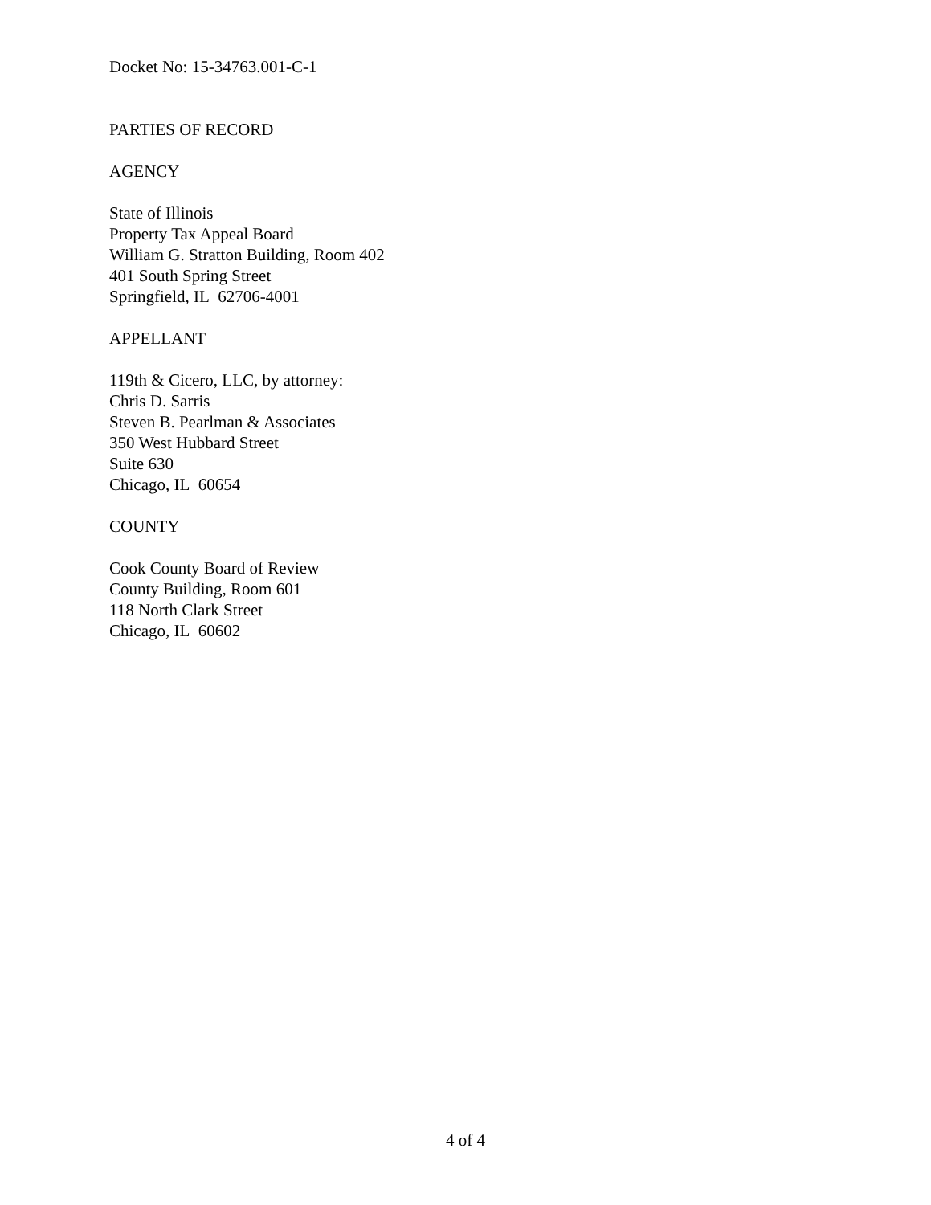Docket No: 15-34763.001-C-1
PARTIES OF RECORD
AGENCY
State of Illinois
Property Tax Appeal Board
William G. Stratton Building, Room 402
401 South Spring Street
Springfield, IL 62706-4001
APPELLANT
119th & Cicero, LLC, by attorney:
Chris D. Sarris
Steven B. Pearlman & Associates
350 West Hubbard Street
Suite 630
Chicago, IL 60654
COUNTY
Cook County Board of Review
County Building, Room 601
118 North Clark Street
Chicago, IL 60602
4 of 4